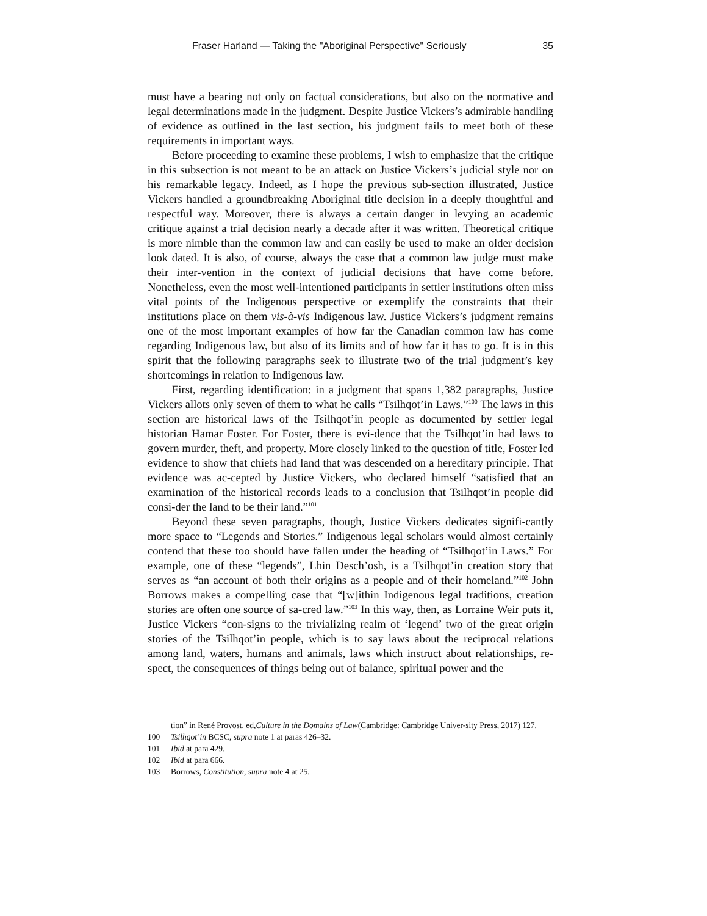Fraser Harland — Taking the "Aboriginal Perspective" Seriously 35
must have a bearing not only on factual considerations, but also on the normative and legal determinations made in the judgment. Despite Justice Vickers’s admirable handling of evidence as outlined in the last section, his judgment fails to meet both of these requirements in important ways.
Before proceeding to examine these problems, I wish to emphasize that the critique in this subsection is not meant to be an attack on Justice Vickers’s judicial style nor on his remarkable legacy. Indeed, as I hope the previous sub-section illustrated, Justice Vickers handled a groundbreaking Aboriginal title decision in a deeply thoughtful and respectful way. Moreover, there is always a certain danger in levying an academic critique against a trial decision nearly a decade after it was written. Theoretical critique is more nimble than the common law and can easily be used to make an older decision look dated. It is also, of course, always the case that a common law judge must make their inter-vention in the context of judicial decisions that have come before. Nonetheless, even the most well-intentioned participants in settler institutions often miss vital points of the Indigenous perspective or exemplify the constraints that their institutions place on them vis-à-vis Indigenous law. Justice Vickers’s judgment remains one of the most important examples of how far the Canadian common law has come regarding Indigenous law, but also of its limits and of how far it has to go. It is in this spirit that the following paragraphs seek to illustrate two of the trial judgment’s key shortcomings in relation to Indigenous law.
First, regarding identification: in a judgment that spans 1,382 paragraphs, Justice Vickers allots only seven of them to what he calls “Tsilhqot’in Laws.”<sup>100</sup> The laws in this section are historical laws of the Tsilhqot’in people as documented by settler legal historian Hamar Foster. For Foster, there is evi-dence that the Tsilhqot’in had laws to govern murder, theft, and property. More closely linked to the question of title, Foster led evidence to show that chiefs had land that was descended on a hereditary principle. That evidence was ac-cepted by Justice Vickers, who declared himself “satisfied that an examination of the historical records leads to a conclusion that Tsilhqot’in people did consi-der the land to be their land.”<sup>101</sup>
Beyond these seven paragraphs, though, Justice Vickers dedicates signifi-cantly more space to “Legends and Stories.” Indigenous legal scholars would almost certainly contend that these too should have fallen under the heading of “Tsilhqot’in Laws.” For example, one of these “legends”, Lhin Desch’osh, is a Tsilhqot’in creation story that serves as “an account of both their origins as a people and of their homeland.”<sup>102</sup> John Borrows makes a compelling case that “[w]ithin Indigenous legal traditions, creation stories are often one source of sa-cred law.”<sup>103</sup> In this way, then, as Lorraine Weir puts it, Justice Vickers “con-signs to the trivializing realm of ‘legend’ two of the great origin stories of the Tsilhqot’in people, which is to say laws about the reciprocal relations among land, waters, humans and animals, laws which instruct about relationships, re-spect, the consequences of things being out of balance, spiritual power and the
tion” in René Provost, ed, Culture in the Domains of Law (Cambridge: Cambridge Univer-sity Press, 2017) 127.
100 Tsilhqot’in BCSC, supra note 1 at paras 426–32.
101 Ibid at para 429.
102 Ibid at para 666.
103 Borrows, Constitution, supra note 4 at 25.